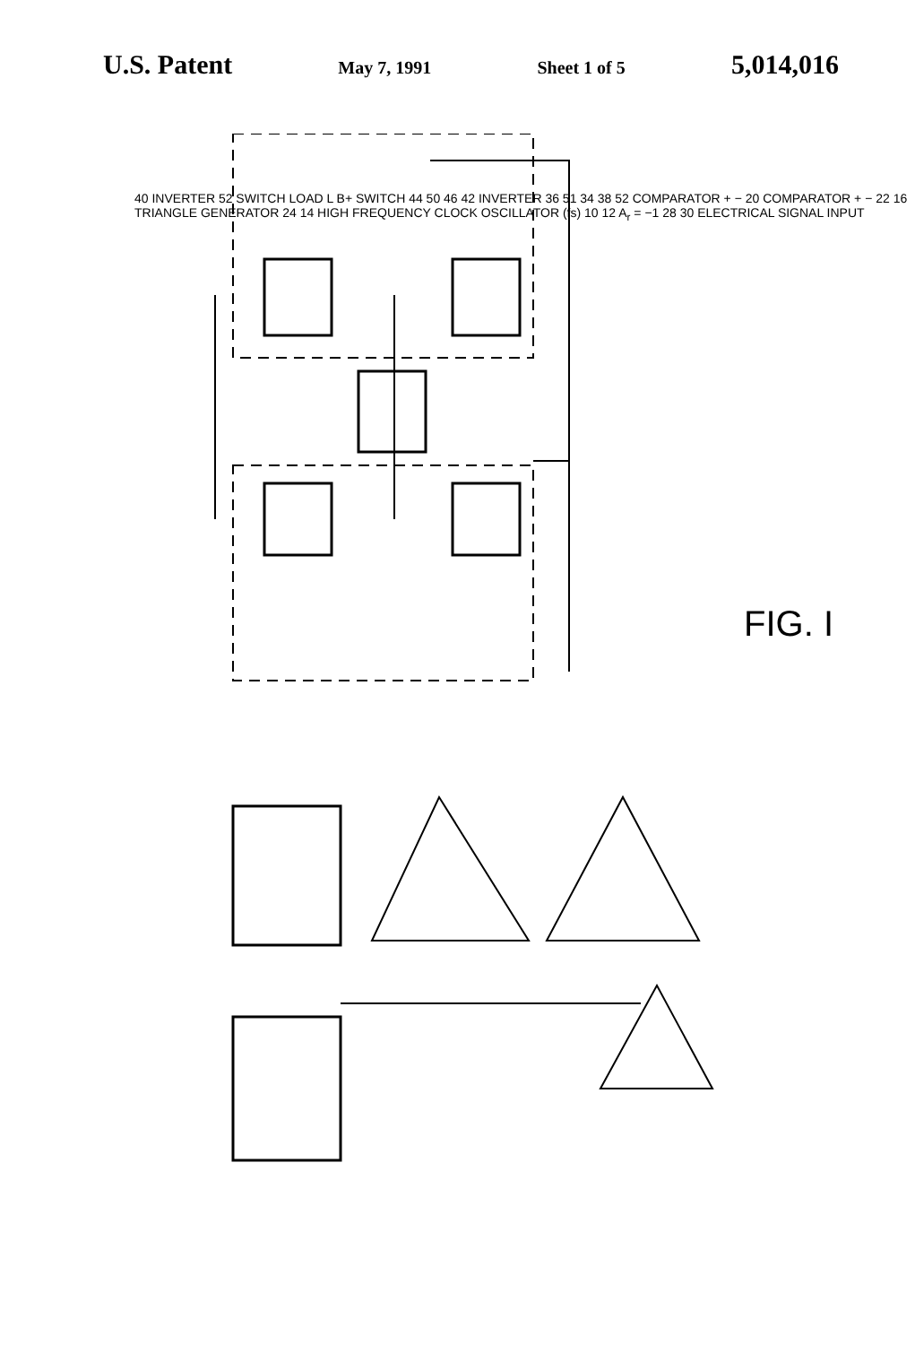U.S. Patent May 7, 1991 Sheet 1 of 5 5,014,016
40 INVERTER 52 SWITCH LOAD L B+ SWITCH 44 50 46 42 INVERTER 36 51 34 38 52 COMPARATOR + − 20 COMPARATOR + − 22 16 TRIANGLE GENERATOR 24 14 HIGH FREQUENCY CLOCK OSCILLATOR (fs) 10 12 A<sub>r</sub> = −1 28 30 ELECTRICAL SIGNAL INPUT
FIG. I